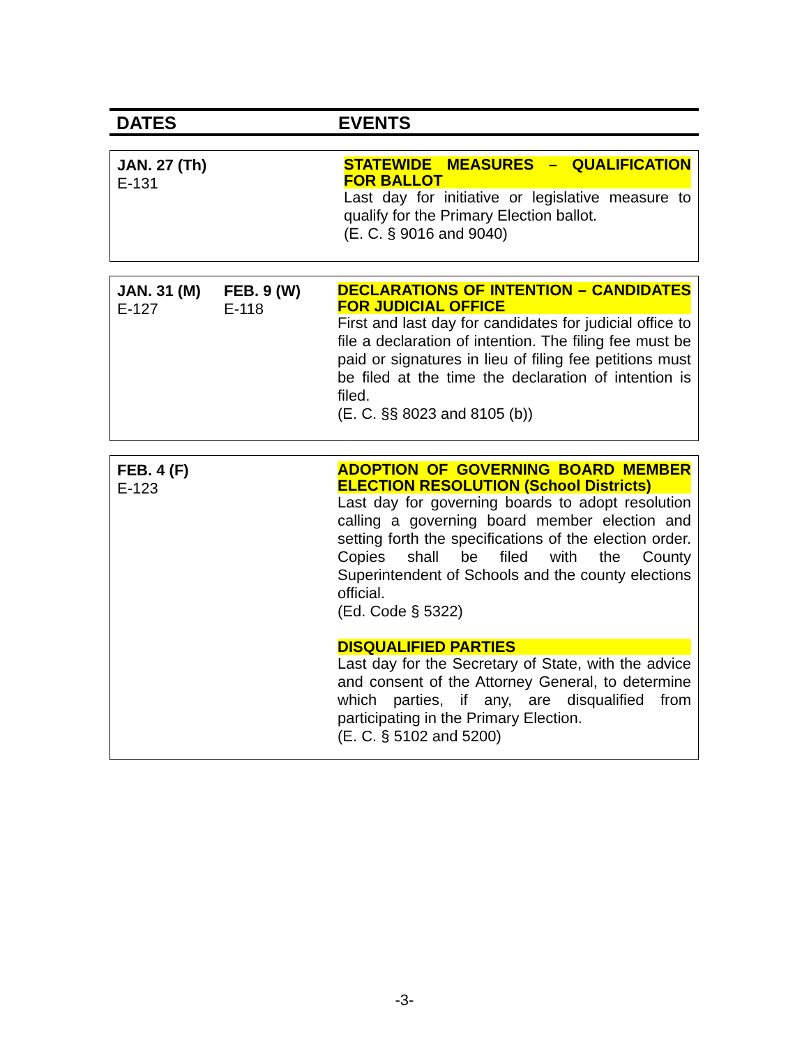DATES EVENTS
| JAN. 27 (Th) E-131 | STATEWIDE MEASURES – QUALIFICATION FOR BALLOT Last day for initiative or legislative measure to qualify for the Primary Election ballot. (E. C. § 9016 and 9040) |
| JAN. 31 (M) E-127 | FEB. 9 (W) E-118 | DECLARATIONS OF INTENTION – CANDIDATES FOR JUDICIAL OFFICE First and last day for candidates for judicial office to file a declaration of intention. The filing fee must be paid or signatures in lieu of filing fee petitions must be filed at the time the declaration of intention is filed. (E. C. §§ 8023 and 8105 (b)) |
| FEB. 4 (F) E-123 | ADOPTION OF GOVERNING BOARD MEMBER ELECTION RESOLUTION (School Districts) Last day for governing boards to adopt resolution calling a governing board member election and setting forth the specifications of the election order. Copies shall be filed with the County Superintendent of Schools and the county elections official. (Ed. Code § 5322) DISQUALIFIED PARTIES Last day for the Secretary of State, with the advice and consent of the Attorney General, to determine which parties, if any, are disqualified from participating in the Primary Election. (E. C. § 5102 and 5200) |
-3-